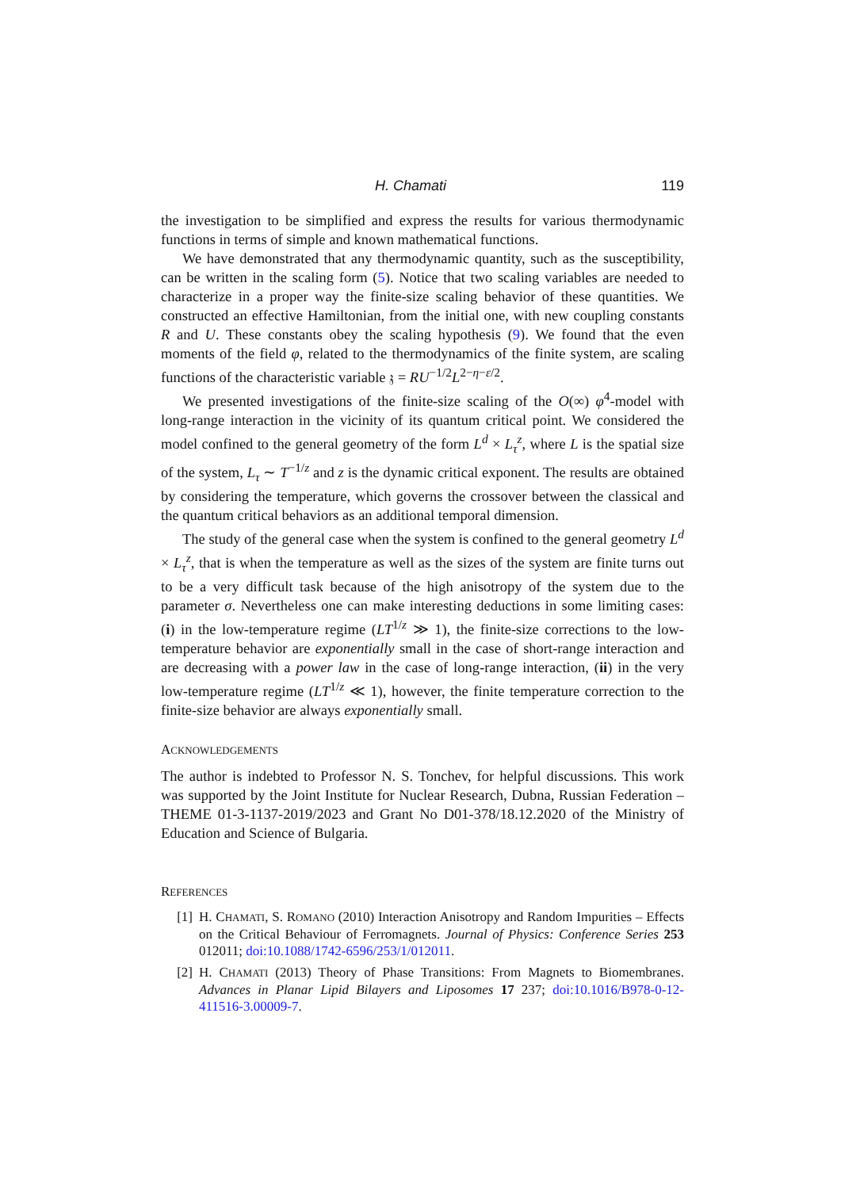H. Chamati 119
the investigation to be simplified and express the results for various thermodynamic functions in terms of simple and known mathematical functions.
We have demonstrated that any thermodynamic quantity, such as the susceptibility, can be written in the scaling form (5). Notice that two scaling variables are needed to characterize in a proper way the finite-size scaling behavior of these quantities. We constructed an effective Hamiltonian, from the initial one, with new coupling constants R and U. These constants obey the scaling hypothesis (9). We found that the even moments of the field φ, related to the thermodynamics of the finite system, are scaling functions of the characteristic variable 𝔷 = RU<sup>−1/2</sup>L<sup>2−η−ε/2</sup>.
We presented investigations of the finite-size scaling of the O(∞) φ<sup>4</sup>-model with long-range interaction in the vicinity of its quantum critical point. We considered the model confined to the general geometry of the form L<sup>d</sup> × L<sub>τ</sub><sup>z</sup>, where L is the spatial size of the system, L<sub>τ</sub> ∼ T<sup>−1/z</sup> and z is the dynamic critical exponent. The results are obtained by considering the temperature, which governs the crossover between the classical and the quantum critical behaviors as an additional temporal dimension.
The study of the general case when the system is confined to the general geometry L<sup>d</sup> × L<sub>τ</sub><sup>z</sup>, that is when the temperature as well as the sizes of the system are finite turns out to be a very difficult task because of the high anisotropy of the system due to the parameter σ. Nevertheless one can make interesting deductions in some limiting cases: (i) in the low-temperature regime (LT<sup>1/z</sup> ≫ 1), the finite-size corrections to the low-temperature behavior are exponentially small in the case of short-range interaction and are decreasing with a power law in the case of long-range interaction, (ii) in the very low-temperature regime (LT<sup>1/z</sup> ≪ 1), however, the finite temperature correction to the finite-size behavior are always exponentially small.
ACKNOWLEDGEMENTS
The author is indebted to Professor N. S. Tonchev, for helpful discussions. This work was supported by the Joint Institute for Nuclear Research, Dubna, Russian Federation – THEME 01-3-1137-2019/2023 and Grant No D01-378/18.12.2020 of the Ministry of Education and Science of Bulgaria.
REFERENCES
[1] H. CHAMATI, S. ROMANO (2010) Interaction Anisotropy and Random Impurities – Effects on the Critical Behaviour of Ferromagnets. Journal of Physics: Conference Series 253 012011; doi:10.1088/1742-6596/253/1/012011.
[2] H. CHAMATI (2013) Theory of Phase Transitions: From Magnets to Biomembranes. Advances in Planar Lipid Bilayers and Liposomes 17 237; doi:10.1016/B978-0-12-411516-3.00009-7.